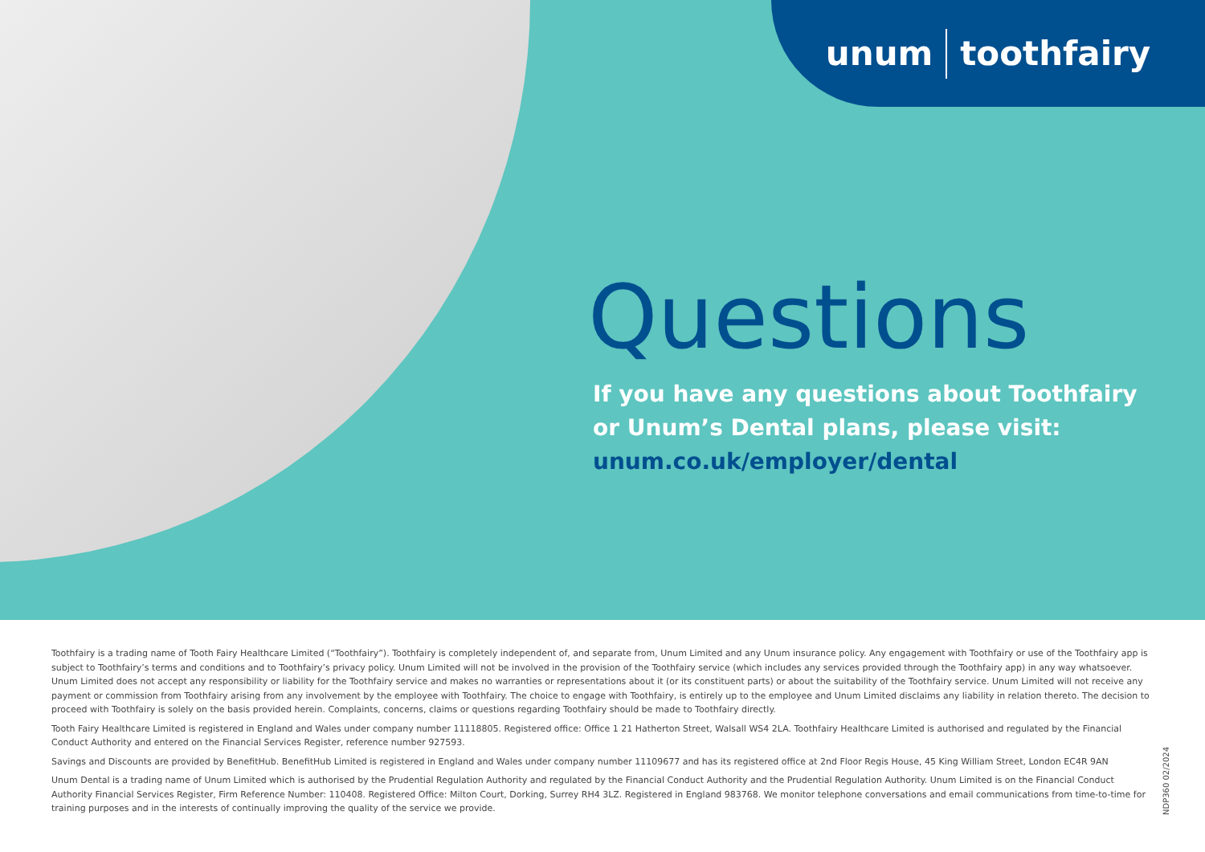unum toothfairy
Questions
If you have any questions about Toothfairy or Unum’s Dental plans, please visit:
unum.co.uk/employer/dental
Toothfairy is a trading name of Tooth Fairy Healthcare Limited (“Toothfairy”). Toothfairy is completely independent of, and separate from, Unum Limited and any Unum insurance policy. Any engagement with Toothfairy or use of the Toothfairy app is subject to Toothfairy’s terms and conditions and to Toothfairy’s privacy policy. Unum Limited will not be involved in the provision of the Toothfairy service (which includes any services provided through the Toothfairy app) in any way whatsoever. Unum Limited does not accept any responsibility or liability for the Toothfairy service and makes no warranties or representations about it (or its constituent parts) or about the suitability of the Toothfairy service. Unum Limited will not receive any payment or commission from Toothfairy arising from any involvement by the employee with Toothfairy. The choice to engage with Toothfairy, is entirely up to the employee and Unum Limited disclaims any liability in relation thereto. The decision to proceed with Toothfairy is solely on the basis provided herein. Complaints, concerns, claims or questions regarding Toothfairy should be made to Toothfairy directly.
Tooth Fairy Healthcare Limited is registered in England and Wales under company number 11118805. Registered office: Office 1 21 Hatherton Street, Walsall WS4 2LA. Toothfairy Healthcare Limited is authorised and regulated by the Financial Conduct Authority and entered on the Financial Services Register, reference number 927593.
Savings and Discounts are provided by BenefitHub. BenefitHub Limited is registered in England and Wales under company number 11109677 and has its registered office at 2nd Floor Regis House, 45 King William Street, London EC4R 9AN
Unum Dental is a trading name of Unum Limited which is authorised by the Prudential Regulation Authority and regulated by the Financial Conduct Authority and the Prudential Regulation Authority. Unum Limited is on the Financial Conduct Authority Financial Services Register, Firm Reference Number: 110408. Registered Office: Milton Court, Dorking, Surrey RH4 3LZ. Registered in England 983768. We monitor telephone conversations and email communications from time-to-time for training purposes and in the interests of continually improving the quality of the service we provide.
NDP360 02/2024